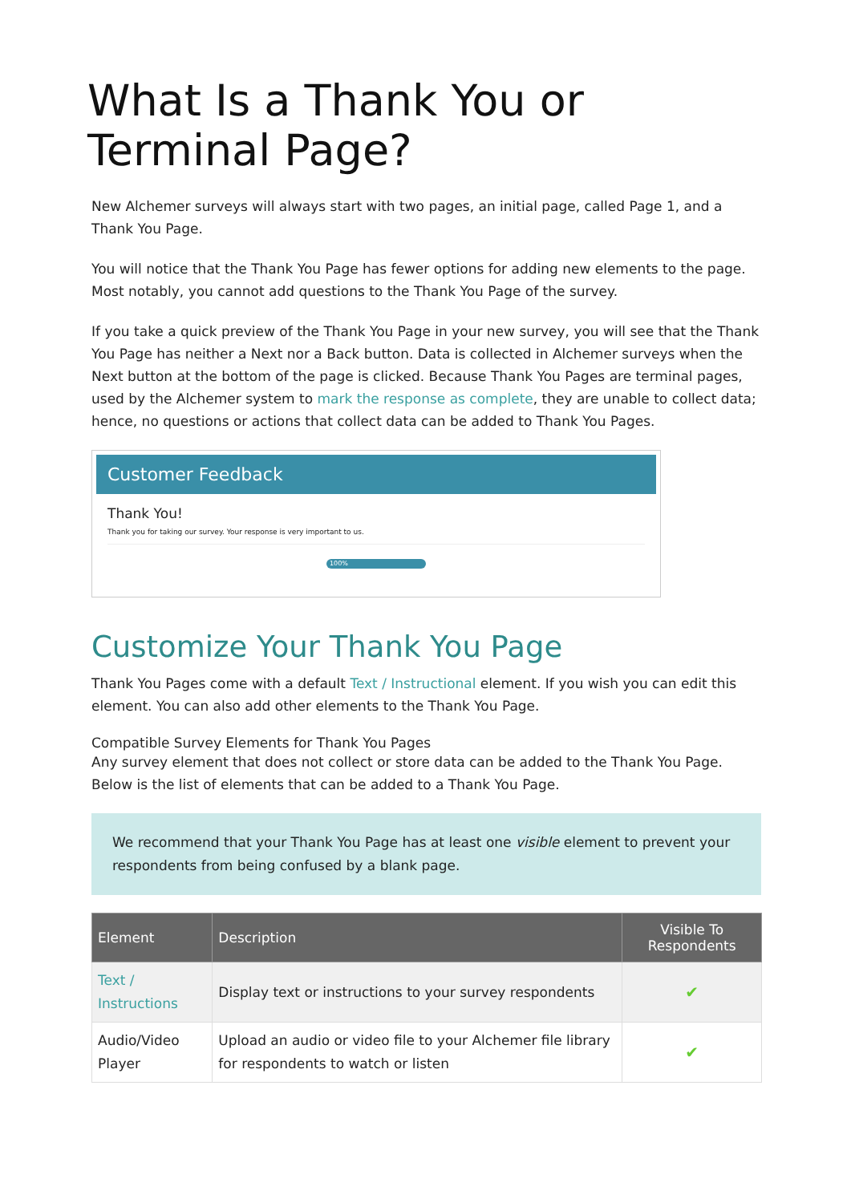What Is a Thank You or Terminal Page?
New Alchemer surveys will always start with two pages, an initial page, called Page 1, and a Thank You Page.
You will notice that the Thank You Page has fewer options for adding new elements to the page. Most notably, you cannot add questions to the Thank You Page of the survey.
If you take a quick preview of the Thank You Page in your new survey, you will see that the Thank You Page has neither a Next nor a Back button. Data is collected in Alchemer surveys when the Next button at the bottom of the page is clicked. Because Thank You Pages are terminal pages, used by the Alchemer system to mark the response as complete, they are unable to collect data; hence, no questions or actions that collect data can be added to Thank You Pages.
Customer Feedback
Thank You!
Thank you for taking our survey. Your response is very important to us.
100%
Customize Your Thank You Page
Thank You Pages come with a default Text / Instructional element. If you wish you can edit this element. You can also add other elements to the Thank You Page.
Compatible Survey Elements for Thank You Pages
Any survey element that does not collect or store data can be added to the Thank You Page. Below is the list of elements that can be added to a Thank You Page.
We recommend that your Thank You Page has at least one visible element to prevent your respondents from being confused by a blank page.
| Element | Description | Visible To Respondents |
| --- | --- | --- |
| Text / Instructions | Display text or instructions to your survey respondents | ✔ |
| Audio/Video Player | Upload an audio or video file to your Alchemer file library for respondents to watch or listen | ✔ |